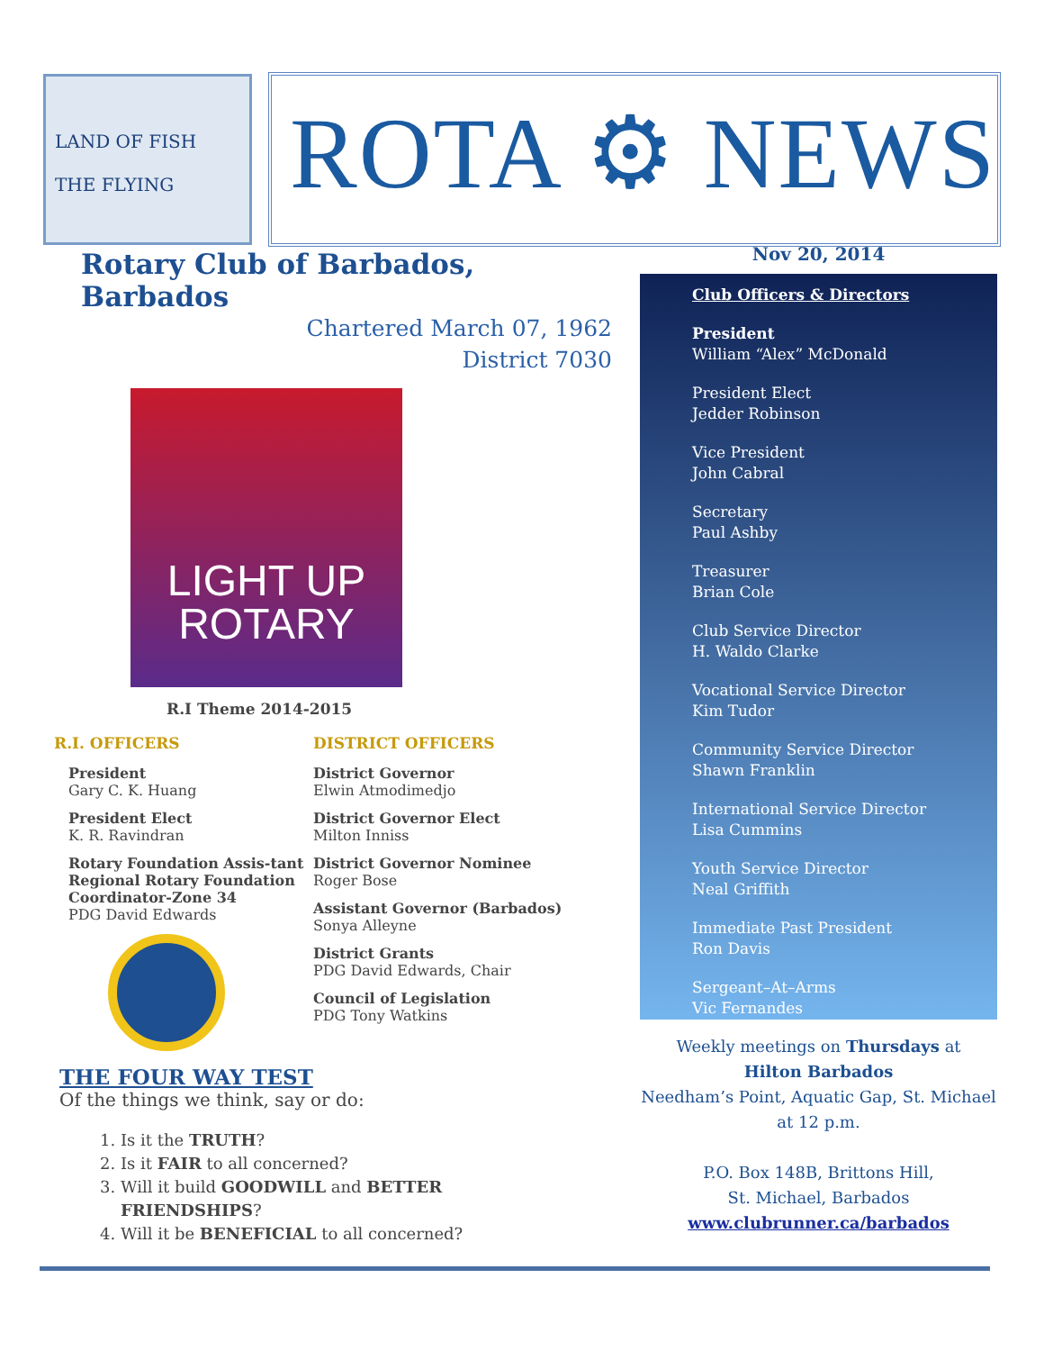LAND OF FISH
THE FLYING
ROTA ⚙ NEWS
Rotary Club of Barbados, Barbados
Chartered March 07, 1962
District 7030
LIGHT UP
ROTARY
R.I Theme 2014-2015
R.I. OFFICERS
President
Gary C. K. Huang
President Elect
K. R. Ravindran
Rotary Foundation Assis-tant Regional Rotary Foundation Coordinator-Zone 34
PDG David Edwards
DISTRICT OFFICERS
District Governor
Elwin Atmodimedjo
District Governor Elect
Milton Inniss
District Governor Nominee
Roger Bose
Assistant Governor (Barbados)
Sonya Alleyne
District Grants
PDG David Edwards, Chair
Council of Legislation
PDG Tony Watkins
THE FOUR WAY TEST
Of the things we think, say or do:
1. Is it the TRUTH?
2. Is it FAIR to all concerned?
3. Will it build GOODWILL and BETTER FRIENDSHIPS?
4. Will it be BENEFICIAL to all concerned?
Nov 20, 2014
Club Officers & Directors
President
William “Alex” McDonald
President Elect
Jedder Robinson
Vice President
John Cabral
Secretary
Paul Ashby
Treasurer
Brian Cole
Club Service Director
H. Waldo Clarke
Vocational Service Director
Kim Tudor
Community Service Director
Shawn Franklin
International Service Director
Lisa Cummins
Youth Service Director
Neal Griffith
Immediate Past President
Ron Davis
Sergeant–At–Arms
Vic Fernandes
Weekly meetings on Thursdays at
Hilton Barbados
Needham’s Point, Aquatic Gap, St. Michael
at 12 p.m.
P.O. Box 148B, Brittons Hill,
St. Michael, Barbados
www.clubrunner.ca/barbados